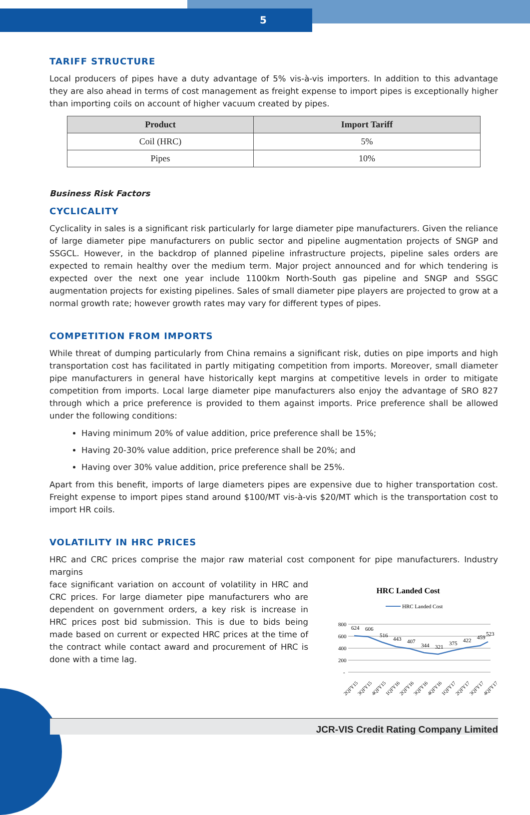5
TARIFF STRUCTURE
Local producers of pipes have a duty advantage of 5% vis-à-vis importers. In addition to this advantage they are also ahead in terms of cost management as freight expense to import pipes is exceptionally higher than importing coils on account of higher vacuum created by pipes.
| Product | Import Tariff |
| --- | --- |
| Coil (HRC) | 5% |
| Pipes | 10% |
Business Risk Factors
CYCLICALITY
Cyclicality in sales is a significant risk particularly for large diameter pipe manufacturers. Given the reliance of large diameter pipe manufacturers on public sector and pipeline augmentation projects of SNGP and SSGCL. However, in the backdrop of planned pipeline infrastructure projects, pipeline sales orders are expected to remain healthy over the medium term. Major project announced and for which tendering is expected over the next one year include 1100km North-South gas pipeline and SNGP and SSGC augmentation projects for existing pipelines. Sales of small diameter pipe players are projected to grow at a normal growth rate; however growth rates may vary for different types of pipes.
COMPETITION FROM IMPORTS
While threat of dumping particularly from China remains a significant risk, duties on pipe imports and high transportation cost has facilitated in partly mitigating competition from imports. Moreover, small diameter pipe manufacturers in general have historically kept margins at competitive levels in order to mitigate competition from imports. Local large diameter pipe manufacturers also enjoy the advantage of SRO 827 through which a price preference is provided to them against imports. Price preference shall be allowed under the following conditions:
Having minimum 20% of value addition, price preference shall be 15%;
Having 20-30% value addition, price preference shall be 20%; and
Having over 30% value addition, price preference shall be 25%.
Apart from this benefit, imports of large diameters pipes are expensive due to higher transportation cost. Freight expense to import pipes stand around $100/MT vis-à-vis $20/MT which is the transportation cost to import HR coils.
VOLATILITY IN HRC PRICES
HRC and CRC prices comprise the major raw material cost component for pipe manufacturers. Industry margins
HRC Landed Cost
HRC Landed Cost
800
600
400
200
-
624
606
516
443
407
344
321
375
422
459
523
2QFY15
3QFY15
4QFY15
1QFY16
2QFY16
3QFY16
4QFY16
1QFY17
2QFY17
3QFY17
4QFY17
face significant variation on account of volatility in HRC and CRC prices. For large diameter pipe manufacturers who are dependent on government orders, a key risk is increase in HRC prices post bid submission. This is due to bids being made based on current or expected HRC prices at the time of the contract while contact award and procurement of HRC is done with a time lag.
JCR-VIS Credit Rating Company Limited